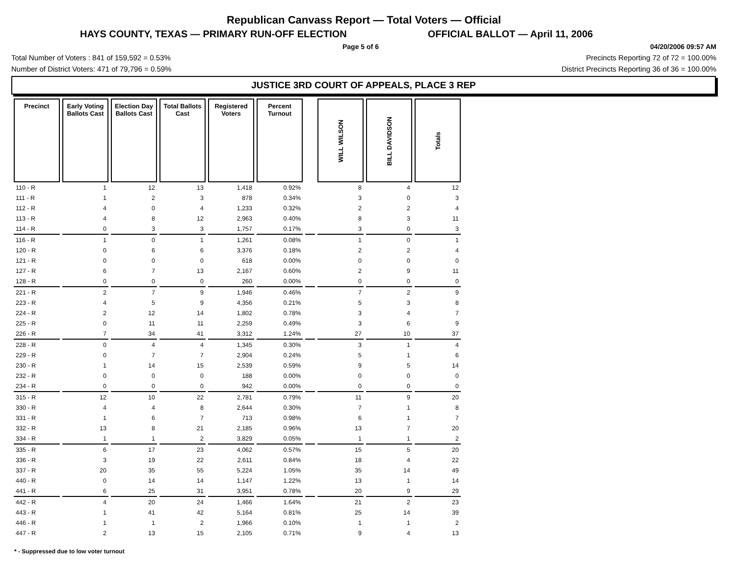Republican Canvass Report — Total Voters — Official
HAYS COUNTY, TEXAS — PRIMARY RUN-OFF ELECTION OFFICIAL BALLOT — April 11, 2006
Page 5 of 6 04/20/2006 09:57 AM
Total Number of Voters : 841 of 159,592 = 0.53% Precincts Reporting 72 of 72 = 100.00%
Number of District Voters: 471 of 79,796 = 0.59% District Precincts Reporting 36 of 36 = 100.00%
JUSTICE 3RD COURT OF APPEALS, PLACE 3 REP
| Precinct | Early Voting Ballots Cast | Election Day Ballots Cast | Total Ballots Cast | Registered Voters | Percent Turnout | | WILL WILSON | BILL DAVIDSON | Totals |
| --- | --- | --- | --- | --- | --- | --- | --- | --- | --- |
| 110 - R | 1 | 12 | 13 | 1,418 | 0.92% | | 8 | 4 | 12 |
| 111 - R | 1 | 2 | 3 | 878 | 0.34% | | 3 | 0 | 3 |
| 112 - R | 4 | 0 | 4 | 1,233 | 0.32% | | 2 | 2 | 4 |
| 113 - R | 4 | 8 | 12 | 2,963 | 0.40% | | 8 | 3 | 11 |
| 114 - R | 0 | 3 | 3 | 1,757 | 0.17% | | 3 | 0 | 3 |
| 116 - R | 1 | 0 | 1 | 1,261 | 0.08% | | 1 | 0 | 1 |
| 120 - R | 0 | 6 | 6 | 3,376 | 0.18% | | 2 | 2 | 4 |
| 121 - R | 0 | 0 | 0 | 618 | 0.00% | | 0 | 0 | 0 |
| 127 - R | 6 | 7 | 13 | 2,167 | 0.60% | | 2 | 9 | 11 |
| 128 - R | 0 | 0 | 0 | 260 | 0.00% | | 0 | 0 | 0 |
| 221 - R | 2 | 7 | 9 | 1,946 | 0.46% | | 7 | 2 | 9 |
| 223 - R | 4 | 5 | 9 | 4,356 | 0.21% | | 5 | 3 | 8 |
| 224 - R | 2 | 12 | 14 | 1,802 | 0.78% | | 3 | 4 | 7 |
| 225 - R | 0 | 11 | 11 | 2,259 | 0.49% | | 3 | 6 | 9 |
| 226 - R | 7 | 34 | 41 | 3,312 | 1.24% | | 27 | 10 | 37 |
| 228 - R | 0 | 4 | 4 | 1,345 | 0.30% | | 3 | 1 | 4 |
| 229 - R | 0 | 7 | 7 | 2,904 | 0.24% | | 5 | 1 | 6 |
| 230 - R | 1 | 14 | 15 | 2,539 | 0.59% | | 9 | 5 | 14 |
| 232 - R | 0 | 0 | 0 | 188 | 0.00% | | 0 | 0 | 0 |
| 234 - R | 0 | 0 | 0 | 942 | 0.00% | | 0 | 0 | 0 |
| 315 - R | 12 | 10 | 22 | 2,781 | 0.79% | | 11 | 9 | 20 |
| 330 - R | 4 | 4 | 8 | 2,644 | 0.30% | | 7 | 1 | 8 |
| 331 - R | 1 | 6 | 7 | 713 | 0.98% | | 6 | 1 | 7 |
| 332 - R | 13 | 8 | 21 | 2,185 | 0.96% | | 13 | 7 | 20 |
| 334 - R | 1 | 1 | 2 | 3,829 | 0.05% | | 1 | 1 | 2 |
| 335 - R | 6 | 17 | 23 | 4,062 | 0.57% | | 15 | 5 | 20 |
| 336 - R | 3 | 19 | 22 | 2,611 | 0.84% | | 18 | 4 | 22 |
| 337 - R | 20 | 35 | 55 | 5,224 | 1.05% | | 35 | 14 | 49 |
| 440 - R | 0 | 14 | 14 | 1,147 | 1.22% | | 13 | 1 | 14 |
| 441 - R | 6 | 25 | 31 | 3,951 | 0.78% | | 20 | 9 | 29 |
| 442 - R | 4 | 20 | 24 | 1,466 | 1.64% | | 21 | 2 | 23 |
| 443 - R | 1 | 41 | 42 | 5,164 | 0.81% | | 25 | 14 | 39 |
| 446 - R | 1 | 1 | 2 | 1,966 | 0.10% | | 1 | 1 | 2 |
| 447 - R | 2 | 13 | 15 | 2,105 | 0.71% | | 9 | 4 | 13 |
* - Suppressed due to low voter turnout